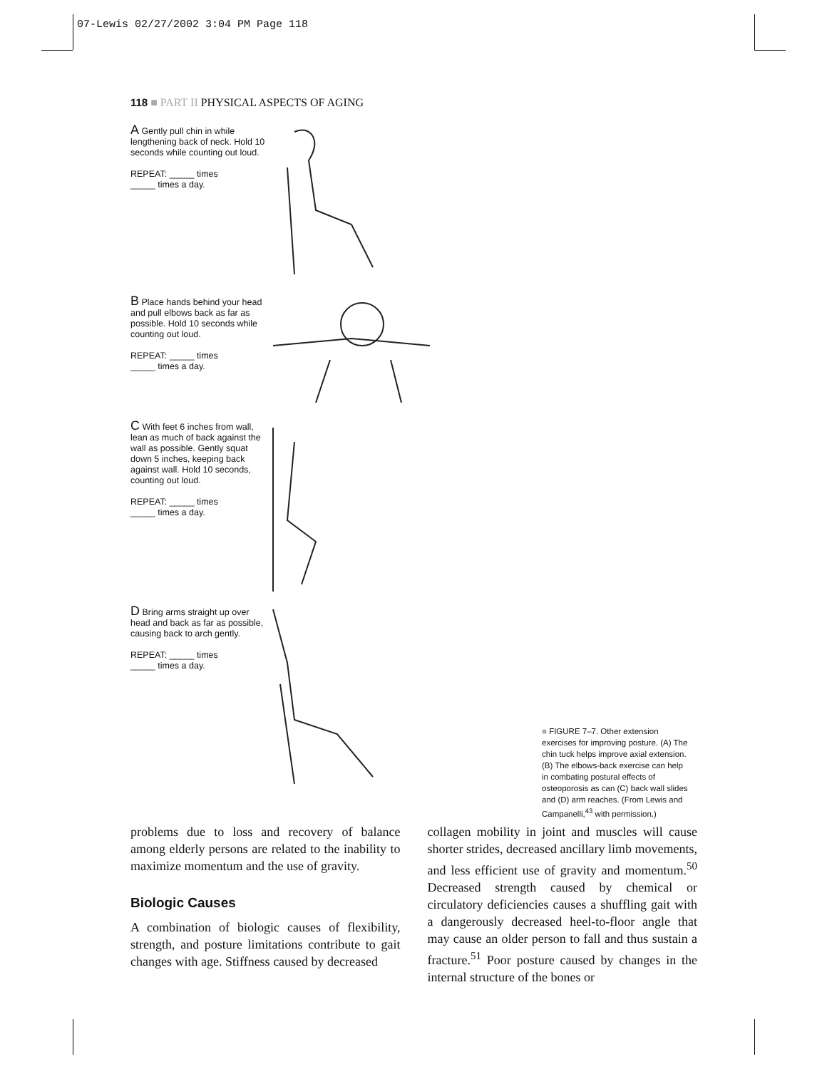07-Lewis 02/27/2002 3:04 PM Page 118
118 ■ PART II PHYSICAL ASPECTS OF AGING
A Gently pull chin in while lengthening back of neck. Hold 10 seconds while counting out loud.
REPEAT: _____ times
_____ times a day.
B Place hands behind your head and pull elbows back as far as possible. Hold 10 seconds while counting out loud.
REPEAT: _____ times
_____ times a day.
C With feet 6 inches from wall, lean as much of back against the wall as possible. Gently squat down 5 inches, keeping back against wall. Hold 10 seconds, counting out loud.
REPEAT: _____ times
_____ times a day.
D Bring arms straight up over head and back as far as possible, causing back to arch gently.
REPEAT: _____ times
_____ times a day.
■ FIGURE 7–7. Other extension exercises for improving posture. (A) The chin tuck helps improve axial extension. (B) The elbows-back exercise can help in combating postural effects of osteoporosis as can (C) back wall slides and (D) arm reaches. (From Lewis and Campanelli,<sup>43</sup> with permission.)
problems due to loss and recovery of balance among elderly persons are related to the inability to maximize momentum and the use of gravity.
Biologic Causes
A combination of biologic causes of flexibility, strength, and posture limitations contribute to gait changes with age. Stiffness caused by decreased
collagen mobility in joint and muscles will cause shorter strides, decreased ancillary limb movements, and less efficient use of gravity and momentum.<sup>50</sup> Decreased strength caused by chemical or circulatory deficiencies causes a shuffling gait with a dangerously decreased heel-to-floor angle that may cause an older person to fall and thus sustain a fracture.<sup>51</sup> Poor posture caused by changes in the internal structure of the bones or